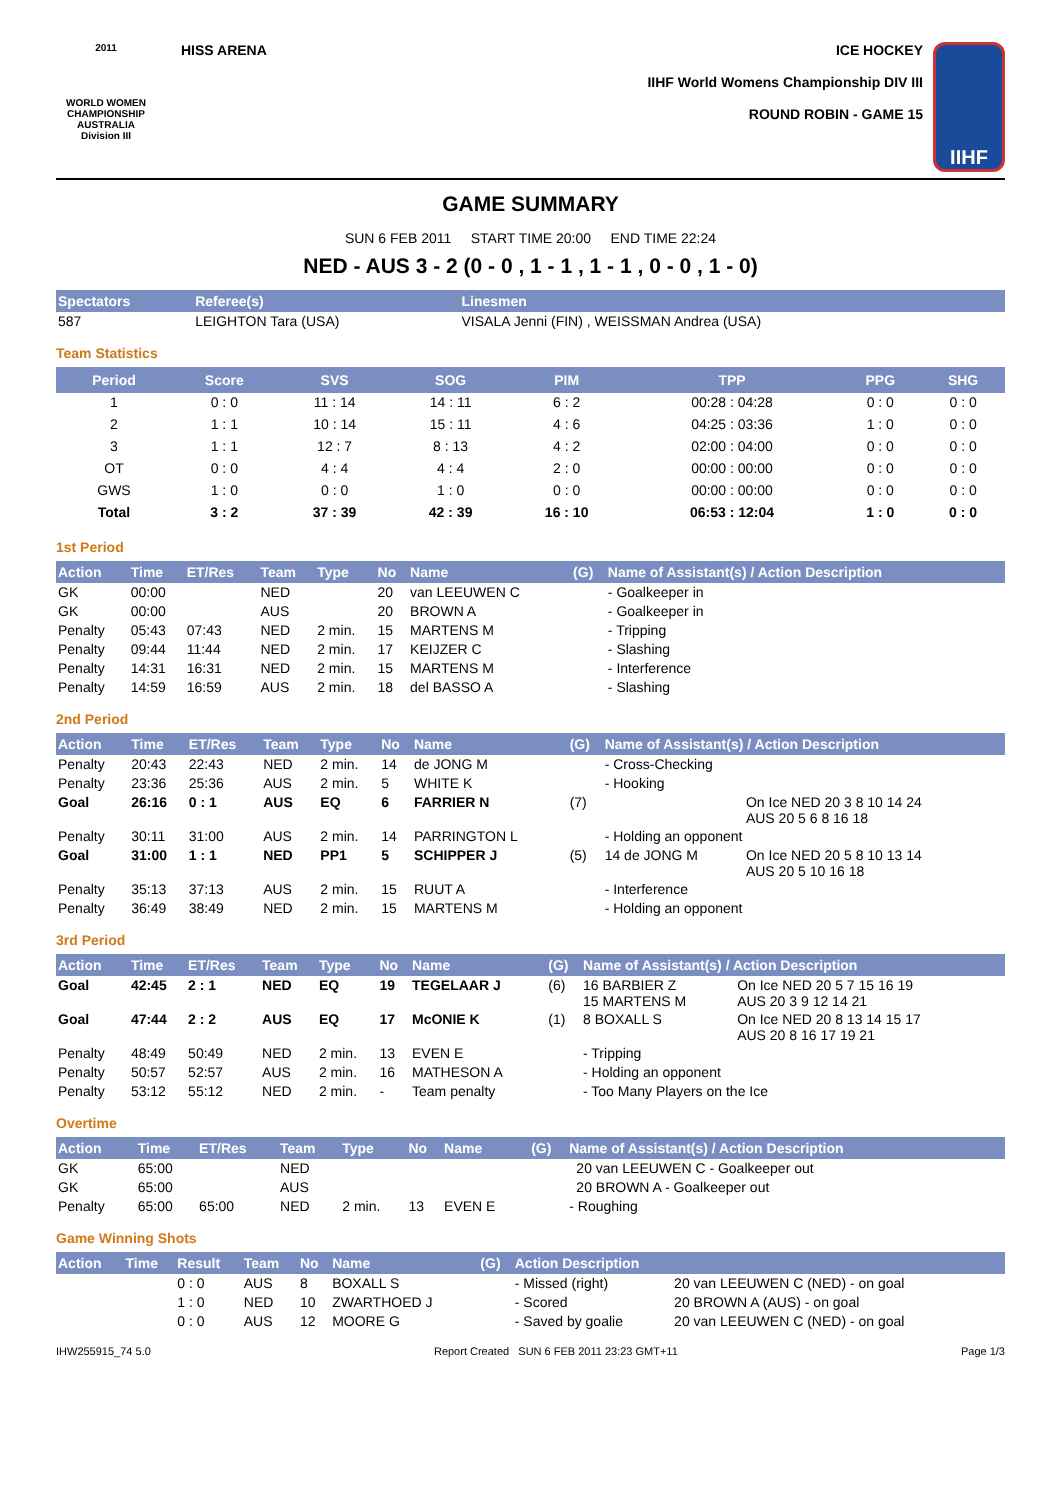2011
WORLD WOMEN CHAMPIONSHIP AUSTRALIA
Division III
HISS ARENA ICE HOCKEY
IIHF World Womens Championship DIV III
ROUND ROBIN - GAME 15
IIHF
GAME SUMMARY
SUN 6 FEB 2011 START TIME 20:00 END TIME 22:24
NED - AUS 3 - 2 (0 - 0 , 1 - 1 , 1 - 1 , 0 - 0 , 1 - 0)
| Spectators | Referee(s) | Linesmen |
| --- | --- | --- |
| 587 | LEIGHTON Tara (USA) | VISALA Jenni (FIN) , WEISSMAN Andrea (USA) |
Team Statistics
| Period | Score | SVS | SOG | PIM | TPP | PPG | SHG |
| --- | --- | --- | --- | --- | --- | --- | --- |
| 1 | 0 : 0 | 11 : 14 | 14 : 11 | 6 : 2 | 00:28 : 04:28 | 0 : 0 | 0 : 0 |
| 2 | 1 : 1 | 10 : 14 | 15 : 11 | 4 : 6 | 04:25 : 03:36 | 1 : 0 | 0 : 0 |
| 3 | 1 : 1 | 12 : 7 | 8 : 13 | 4 : 2 | 02:00 : 04:00 | 0 : 0 | 0 : 0 |
| OT | 0 : 0 | 4 : 4 | 4 : 4 | 2 : 0 | 00:00 : 00:00 | 0 : 0 | 0 : 0 |
| GWS | 1 : 0 | 0 : 0 | 1 : 0 | 0 : 0 | 00:00 : 00:00 | 0 : 0 | 0 : 0 |
| Total | 3 : 2 | 37 : 39 | 42 : 39 | 16 : 10 | 06:53 : 12:04 | 1 : 0 | 0 : 0 |
1st Period
| Action | Time | ET/Res | Team | Type | No | Name | (G) | Name of Assistant(s) / Action Description |
| --- | --- | --- | --- | --- | --- | --- | --- | --- |
| GK | 00:00 | | NED | | 20 | van LEEUWEN C | | - Goalkeeper in |
| GK | 00:00 | | AUS | | 20 | BROWN A | | - Goalkeeper in |
| Penalty | 05:43 | 07:43 | NED | 2 min. | 15 | MARTENS M | | - Tripping |
| Penalty | 09:44 | 11:44 | NED | 2 min. | 17 | KEIJZER C | | - Slashing |
| Penalty | 14:31 | 16:31 | NED | 2 min. | 15 | MARTENS M | | - Interference |
| Penalty | 14:59 | 16:59 | AUS | 2 min. | 18 | del BASSO A | | - Slashing |
2nd Period
| Action | Time | ET/Res | Team | Type | No | Name | (G) | Name of Assistant(s) / Action Description | |
| --- | --- | --- | --- | --- | --- | --- | --- | --- | --- |
| Penalty | 20:43 | 22:43 | NED | 2 min. | 14 | de JONG M | | - Cross-Checking | |
| Penalty | 23:36 | 25:36 | AUS | 2 min. | 5 | WHITE K | | - Hooking | |
| Goal | 26:16 | 0 : 1 | AUS | EQ | 6 | FARRIER N | (7) | | On Ice NED 20 3 8 10 14 24 AUS 20 5 6 8 16 18 |
| Penalty | 30:11 | 31:00 | AUS | 2 min. | 14 | PARRINGTON L | | - Holding an opponent | |
| Goal | 31:00 | 1 : 1 | NED | PP1 | 5 | SCHIPPER J | (5) | 14 de JONG M | On Ice NED 20 5 8 10 13 14 AUS 20 5 10 16 18 |
| Penalty | 35:13 | 37:13 | AUS | 2 min. | 15 | RUUT A | | - Interference | |
| Penalty | 36:49 | 38:49 | NED | 2 min. | 15 | MARTENS M | | - Holding an opponent | |
3rd Period
| Action | Time | ET/Res | Team | Type | No | Name | (G) | Name of Assistant(s) / Action Description | |
| --- | --- | --- | --- | --- | --- | --- | --- | --- | --- |
| Goal | 42:45 | 2 : 1 | NED | EQ | 19 | TEGELAAR J | (6) | 16 BARBIER Z 15 MARTENS M | On Ice NED 20 5 7 15 16 19 AUS 20 3 9 12 14 21 |
| Goal | 47:44 | 2 : 2 | AUS | EQ | 17 | McONIE K | (1) | 8 BOXALL S | On Ice NED 20 8 13 14 15 17 AUS 20 8 16 17 19 21 |
| Penalty | 48:49 | 50:49 | NED | 2 min. | 13 | EVEN E | | - Tripping | |
| Penalty | 50:57 | 52:57 | AUS | 2 min. | 16 | MATHESON A | | - Holding an opponent | |
| Penalty | 53:12 | 55:12 | NED | 2 min. | - | Team penalty | | - Too Many Players on the Ice | |
Overtime
| Action | Time | ET/Res | Team | Type | No | Name | (G) | Name of Assistant(s) / Action Description | |
| --- | --- | --- | --- | --- | --- | --- | --- | --- | --- |
| GK | 65:00 | | NED | | | | | | 20 van LEEUWEN C - Goalkeeper out |
| GK | 65:00 | | AUS | | | | | | 20 BROWN A - Goalkeeper out |
| Penalty | 65:00 | 65:00 | NED | 2 min. | 13 | EVEN E | | - Roughing | |
Game Winning Shots
| Action | Time | Result | Team | No | Name | (G) | Action Description | |
| --- | --- | --- | --- | --- | --- | --- | --- | --- |
| | | 0 : 0 | AUS | 8 | BOXALL S | | - Missed (right) | 20 van LEEUWEN C (NED) - on goal |
| | | 1 : 0 | NED | 10 | ZWARTHOED J | | - Scored | 20 BROWN A (AUS) - on goal |
| | | 0 : 0 | AUS | 12 | MOORE G | | - Saved by goalie | 20 van LEEUWEN C (NED) - on goal |
IHW255915_74 5.0 Report Created SUN 6 FEB 2011 23:23 GMT+11 Page 1/3